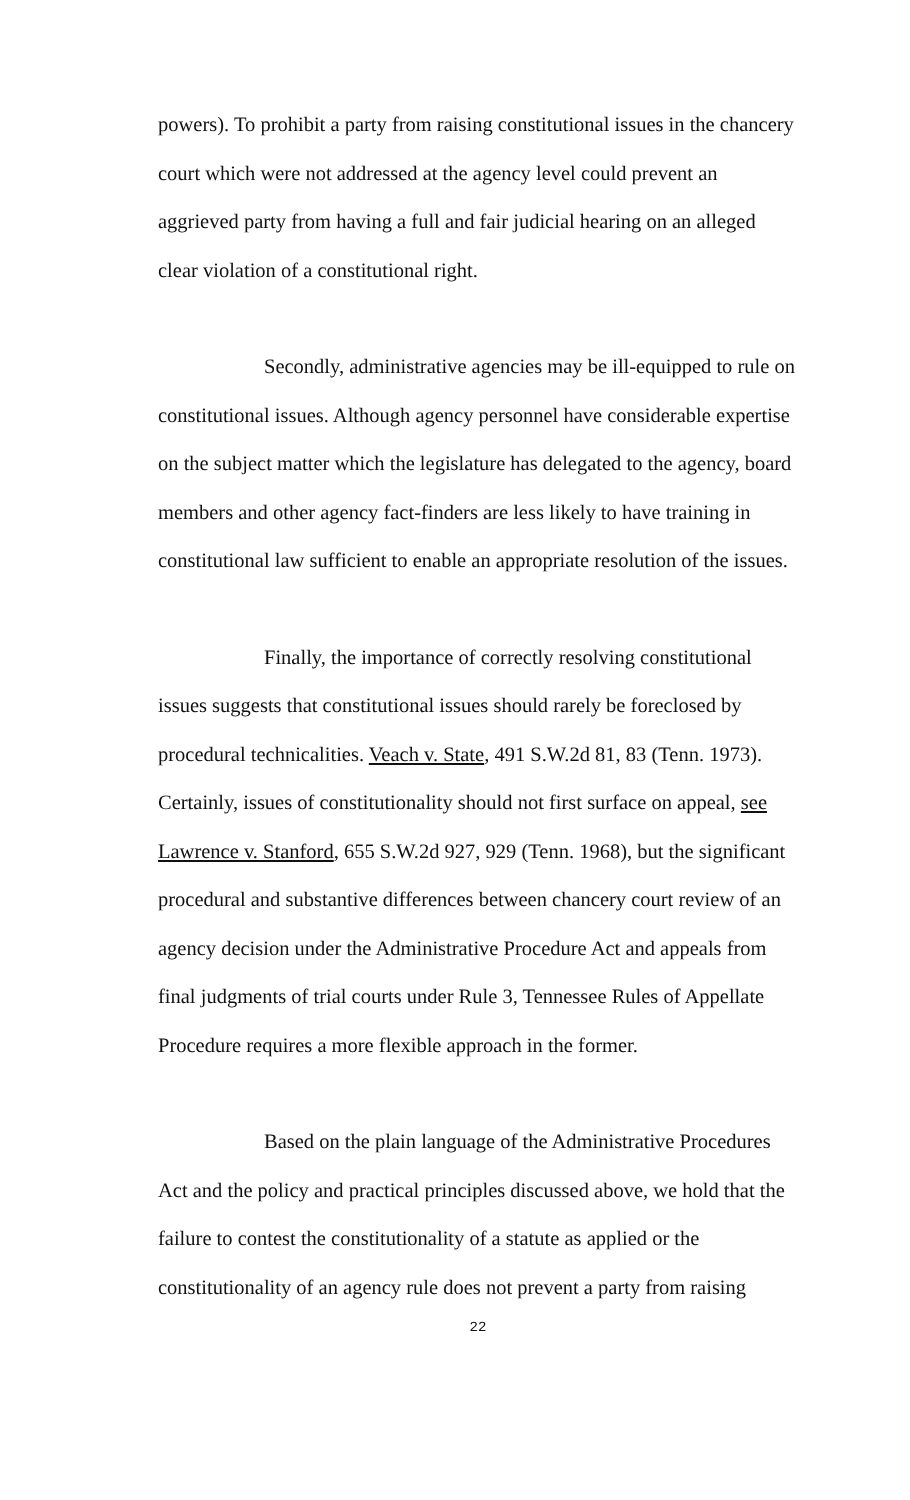powers). To prohibit a party from raising constitutional issues in the chancery court which were not addressed at the agency level could prevent an aggrieved party from having a full and fair judicial hearing on an alleged clear violation of a constitutional right.
Secondly, administrative agencies may be ill-equipped to rule on constitutional issues. Although agency personnel have considerable expertise on the subject matter which the legislature has delegated to the agency, board members and other agency fact-finders are less likely to have training in constitutional law sufficient to enable an appropriate resolution of the issues.
Finally, the importance of correctly resolving constitutional issues suggests that constitutional issues should rarely be foreclosed by procedural technicalities. Veach v. State, 491 S.W.2d 81, 83 (Tenn. 1973). Certainly, issues of constitutionality should not first surface on appeal, see Lawrence v. Stanford, 655 S.W.2d 927, 929 (Tenn. 1968), but the significant procedural and substantive differences between chancery court review of an agency decision under the Administrative Procedure Act and appeals from final judgments of trial courts under Rule 3, Tennessee Rules of Appellate Procedure requires a more flexible approach in the former.
Based on the plain language of the Administrative Procedures Act and the policy and practical principles discussed above, we hold that the failure to contest the constitutionality of a statute as applied or the constitutionality of an agency rule does not prevent a party from raising
22